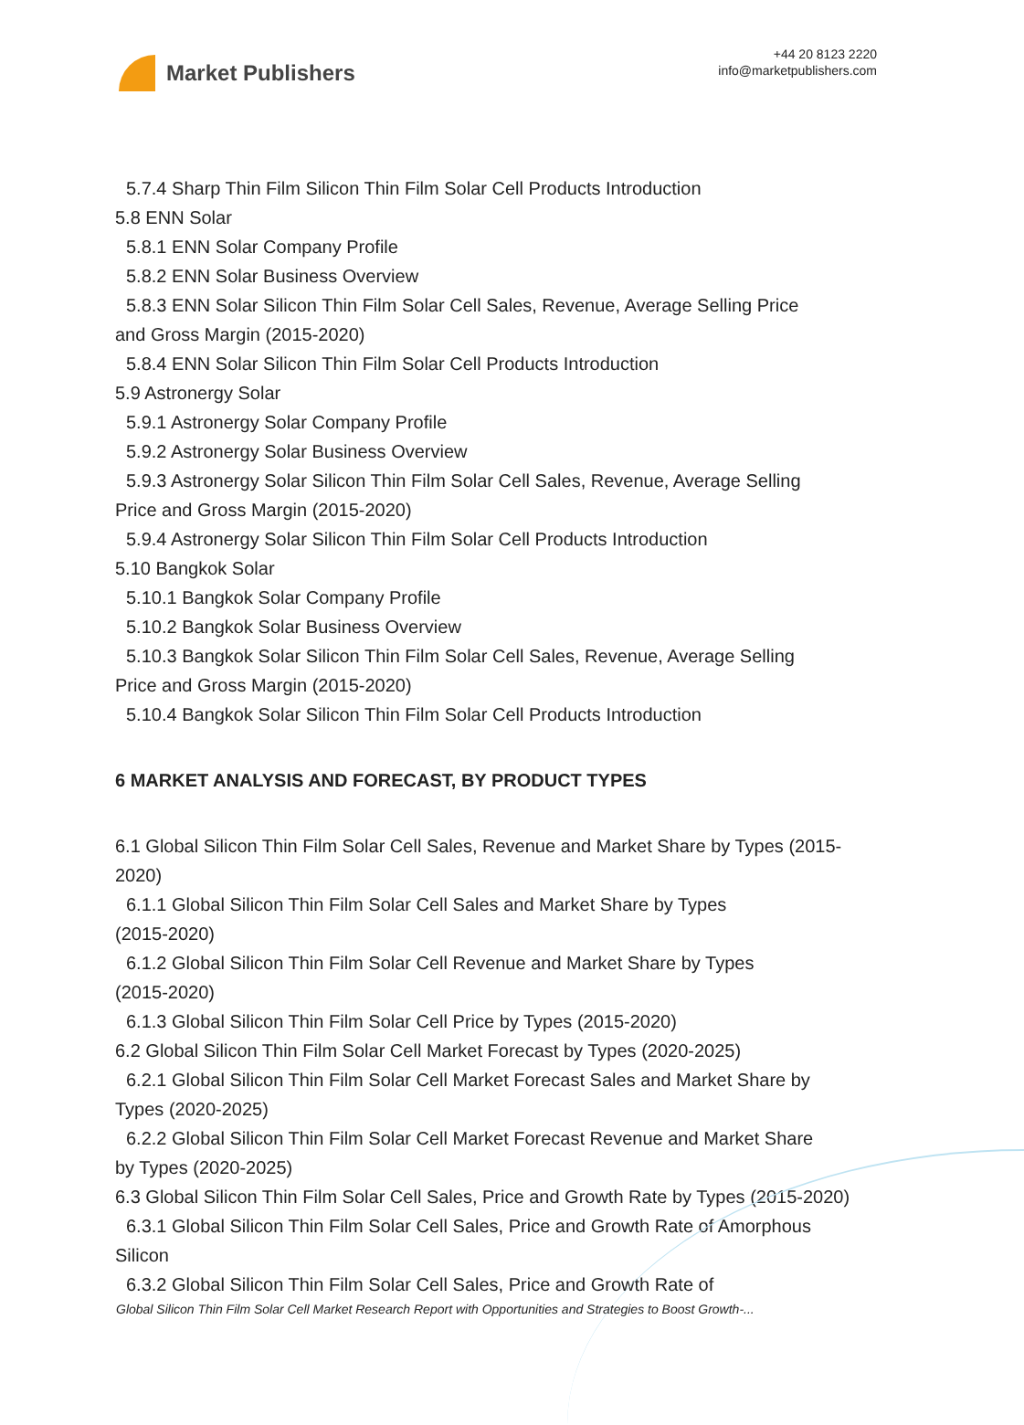Market Publishers
+44 20 8123 2220
info@marketpublishers.com
5.7.4 Sharp Thin Film Silicon Thin Film Solar Cell Products Introduction
5.8 ENN Solar
5.8.1 ENN Solar Company Profile
5.8.2 ENN Solar Business Overview
5.8.3 ENN Solar Silicon Thin Film Solar Cell Sales, Revenue, Average Selling Price
and Gross Margin (2015-2020)
5.8.4 ENN Solar Silicon Thin Film Solar Cell Products Introduction
5.9 Astronergy Solar
5.9.1 Astronergy Solar Company Profile
5.9.2 Astronergy Solar Business Overview
5.9.3 Astronergy Solar Silicon Thin Film Solar Cell Sales, Revenue, Average Selling
Price and Gross Margin (2015-2020)
5.9.4 Astronergy Solar Silicon Thin Film Solar Cell Products Introduction
5.10 Bangkok Solar
5.10.1 Bangkok Solar Company Profile
5.10.2 Bangkok Solar Business Overview
5.10.3 Bangkok Solar Silicon Thin Film Solar Cell Sales, Revenue, Average Selling
Price and Gross Margin (2015-2020)
5.10.4 Bangkok Solar Silicon Thin Film Solar Cell Products Introduction
6 MARKET ANALYSIS AND FORECAST, BY PRODUCT TYPES
6.1 Global Silicon Thin Film Solar Cell Sales, Revenue and Market Share by Types (2015-2020)
6.1.1 Global Silicon Thin Film Solar Cell Sales and Market Share by Types
(2015-2020)
6.1.2 Global Silicon Thin Film Solar Cell Revenue and Market Share by Types
(2015-2020)
6.1.3 Global Silicon Thin Film Solar Cell Price by Types (2015-2020)
6.2 Global Silicon Thin Film Solar Cell Market Forecast by Types (2020-2025)
6.2.1 Global Silicon Thin Film Solar Cell Market Forecast Sales and Market Share by
Types (2020-2025)
6.2.2 Global Silicon Thin Film Solar Cell Market Forecast Revenue and Market Share
by Types (2020-2025)
6.3 Global Silicon Thin Film Solar Cell Sales, Price and Growth Rate by Types (2015-2020)
6.3.1 Global Silicon Thin Film Solar Cell Sales, Price and Growth Rate of Amorphous
Silicon
6.3.2 Global Silicon Thin Film Solar Cell Sales, Price and Growth Rate of
Global Silicon Thin Film Solar Cell Market Research Report with Opportunities and Strategies to Boost Growth-...